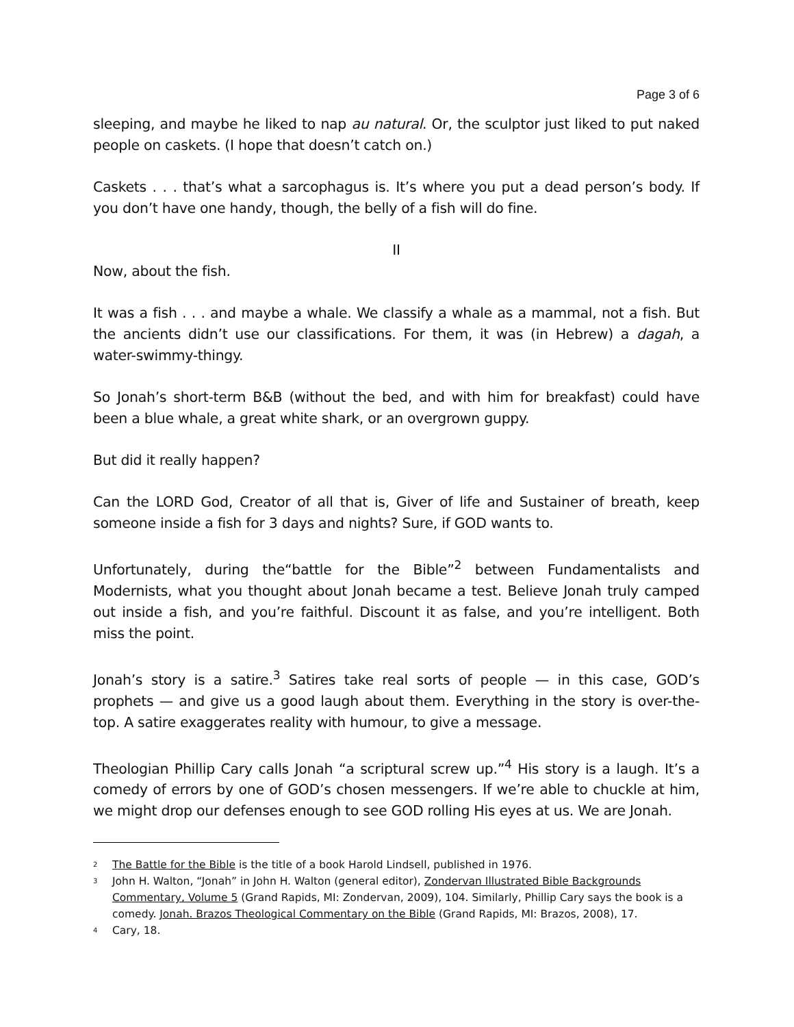Page 3 of 6
sleeping, and maybe he liked to nap au natural. Or, the sculptor just liked to put naked people on caskets. (I hope that doesn’t catch on.)
Caskets . . . that’s what a sarcophagus is. It’s where you put a dead person’s body. If you don’t have one handy, though, the belly of a fish will do fine.
II
Now, about the fish.
It was a fish . . . and maybe a whale. We classify a whale as a mammal, not a fish. But the ancients didn’t use our classifications. For them, it was (in Hebrew) a dagah, a water-swimmy-thingy.
So Jonah’s short-term B&B (without the bed, and with him for breakfast) could have been a blue whale, a great white shark, or an overgrown guppy.
But did it really happen?
Can the LORD God, Creator of all that is, Giver of life and Sustainer of breath, keep someone inside a fish for 3 days and nights? Sure, if GOD wants to.
Unfortunately, during the“battle for the Bible”<sup>2</sup> between Fundamentalists and Modernists, what you thought about Jonah became a test. Believe Jonah truly camped out inside a fish, and you’re faithful. Discount it as false, and you’re intelligent. Both miss the point.
Jonah’s story is a satire.<sup>3</sup> Satires take real sorts of people — in this case, GOD’s prophets — and give us a good laugh about them. Everything in the story is over-the-top. A satire exaggerates reality with humour, to give a message.
Theologian Phillip Cary calls Jonah “a scriptural screw up.”<sup>4</sup> His story is a laugh. It’s a comedy of errors by one of GOD’s chosen messengers. If we’re able to chuckle at him, we might drop our defenses enough to see GOD rolling His eyes at us. We are Jonah.
<sup>2</sup> The Battle for the Bible is the title of a book Harold Lindsell, published in 1976.
<sup>3</sup> John H. Walton, “Jonah” in John H. Walton (general editor), Zondervan Illustrated Bible Backgrounds Commentary, Volume 5 (Grand Rapids, MI: Zondervan, 2009), 104. Similarly, Phillip Cary says the book is a comedy. Jonah. Brazos Theological Commentary on the Bible (Grand Rapids, MI: Brazos, 2008), 17.
<sup>4</sup> Cary, 18.